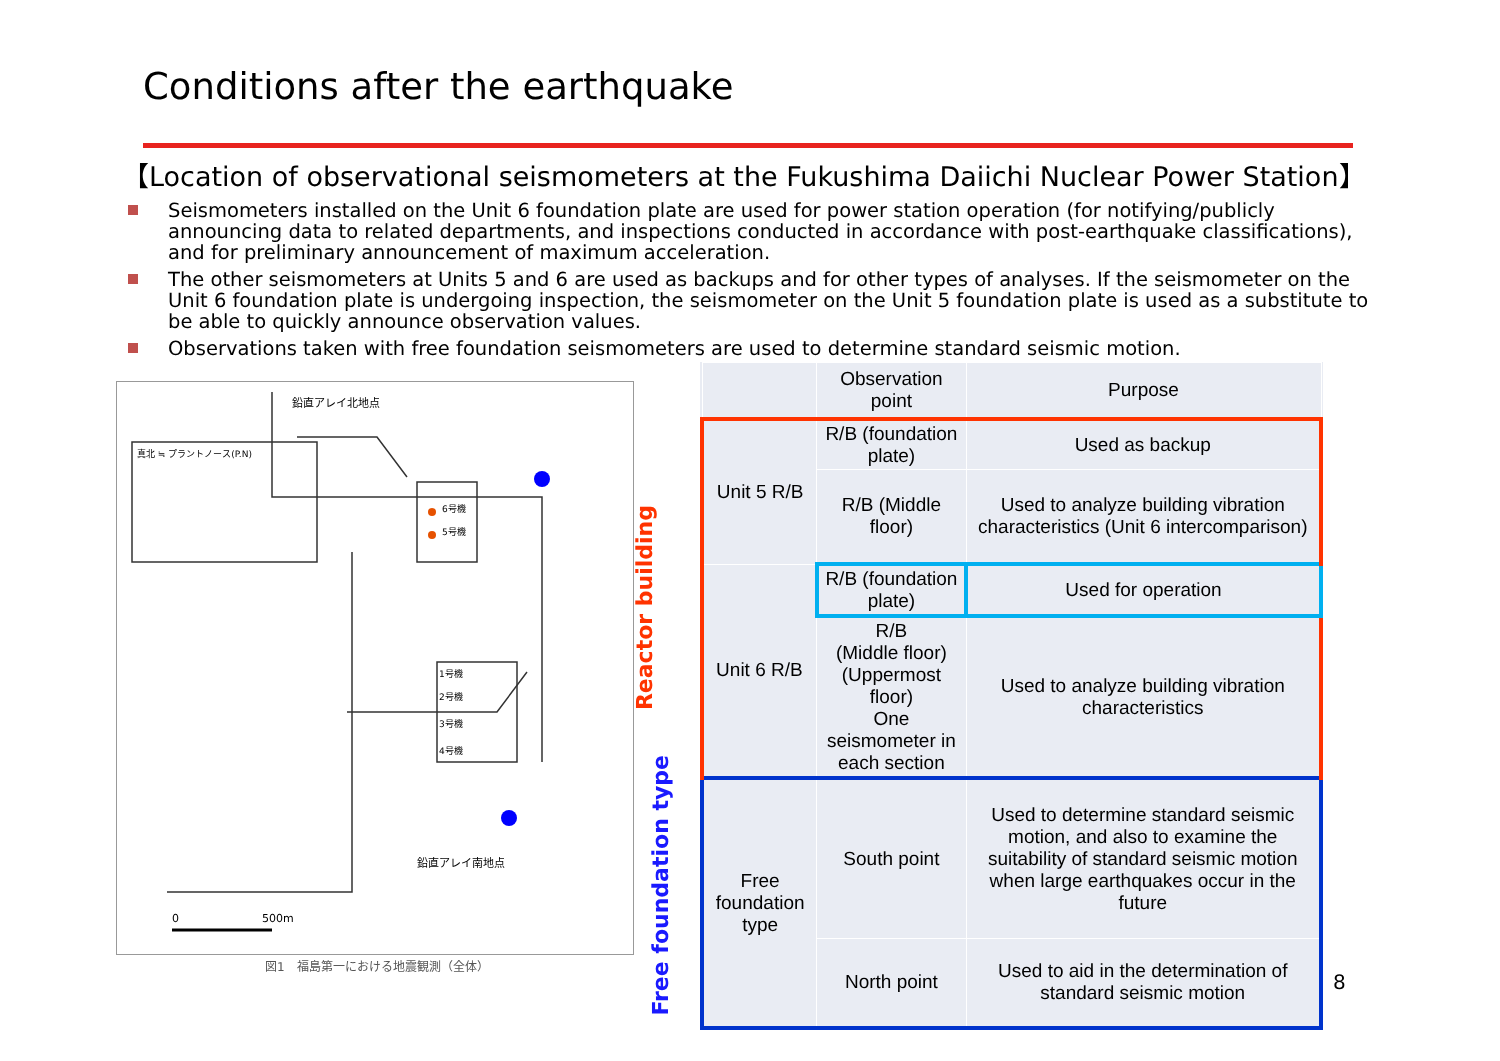Conditions after the earthquake
【Location of observational seismometers at the Fukushima Daiichi Nuclear Power Station】
Seismometers installed on the Unit 6 foundation plate are used for power station operation (for notifying/publicly announcing data to related departments, and inspections conducted in accordance with post-earthquake classifications), and for preliminary announcement of maximum acceleration.
The other seismometers at Units 5 and 6 are used as backups and for other types of analyses. If the seismometer on the Unit 6 foundation plate is undergoing inspection, the seismometer on the Unit 5 foundation plate is used as a substitute to be able to quickly announce observation values.
Observations taken with free foundation seismometers are used to determine standard seismic motion.
鉛直アレイ北地点
真北 ≒ プラントノース(P.N)
6号機
5号機
1号機
2号機
3号機
4号機
鉛直アレイ南地点
0
500m
図1　福島第一における地震観測（全体）
Reactor building
Free foundation type
| | Observation point | Purpose |
| --- | --- | --- |
| Unit 5 R/B | R/B (foundation plate) | Used as backup |
| | R/B (Middle floor) | Used to analyze building vibration characteristics (Unit 6 intercomparison) |
| Unit 6 R/B | R/B (foundation plate) | Used for operation |
| | R/B (Middle floor) (Uppermost floor) One seismometer in each section | Used to analyze building vibration characteristics |
| Free foundation type | South point | Used to determine standard seismic motion, and also to examine the suitability of standard seismic motion when large earthquakes occur in the future |
| | North point | Used to aid in the determination of standard seismic motion |
8